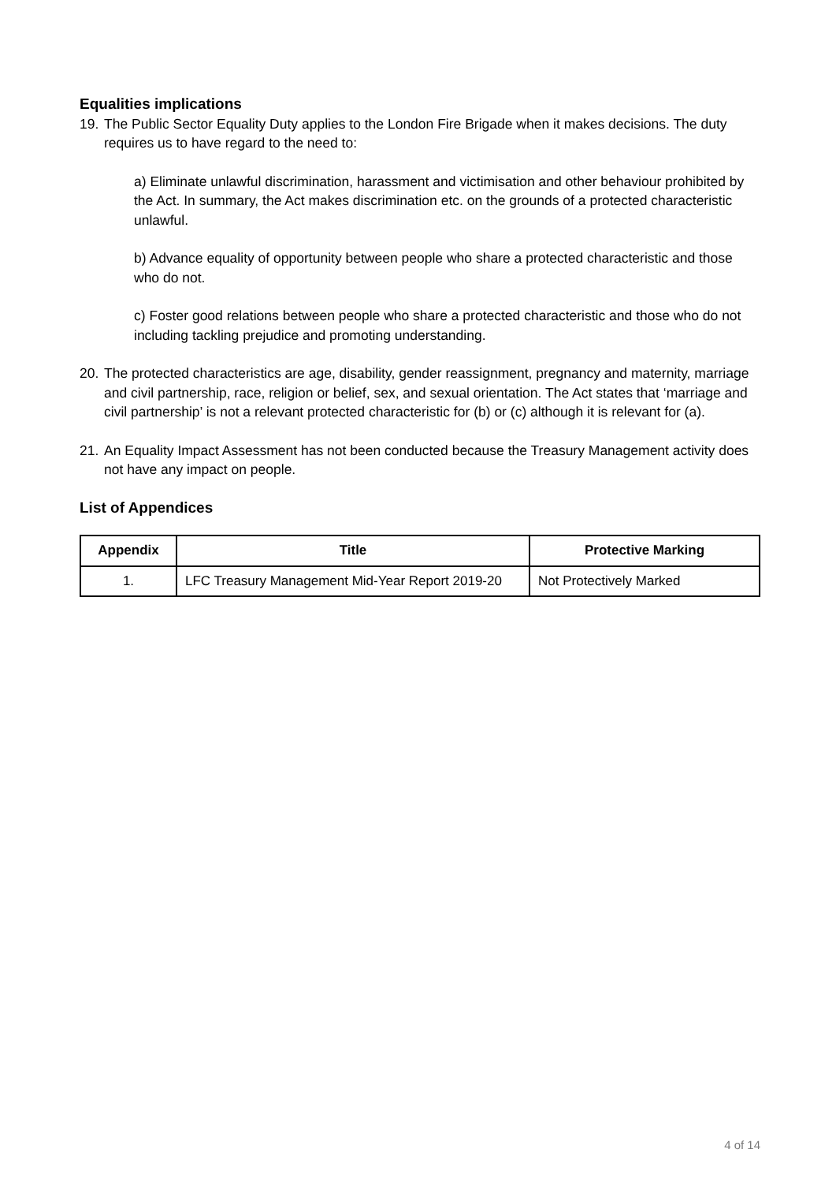Equalities implications
19.
The Public Sector Equality Duty applies to the London Fire Brigade when it makes decisions. The duty requires us to have regard to the need to:
a) Eliminate unlawful discrimination, harassment and victimisation and other behaviour prohibited by the Act. In summary, the Act makes discrimination etc. on the grounds of a protected characteristic unlawful.
b) Advance equality of opportunity between people who share a protected characteristic and those who do not.
c) Foster good relations between people who share a protected characteristic and those who do not including tackling prejudice and promoting understanding.
20.
The protected characteristics are age, disability, gender reassignment, pregnancy and maternity, marriage and civil partnership, race, religion or belief, sex, and sexual orientation. The Act states that ‘marriage and civil partnership’ is not a relevant protected characteristic for (b) or (c) although it is relevant for (a).
21.
An Equality Impact Assessment has not been conducted because the Treasury Management activity does not have any impact on people.
List of Appendices
| Appendix | Title | Protective Marking |
| --- | --- | --- |
| 1. | LFC Treasury Management Mid-Year Report 2019-20 | Not Protectively Marked |
4 of 14